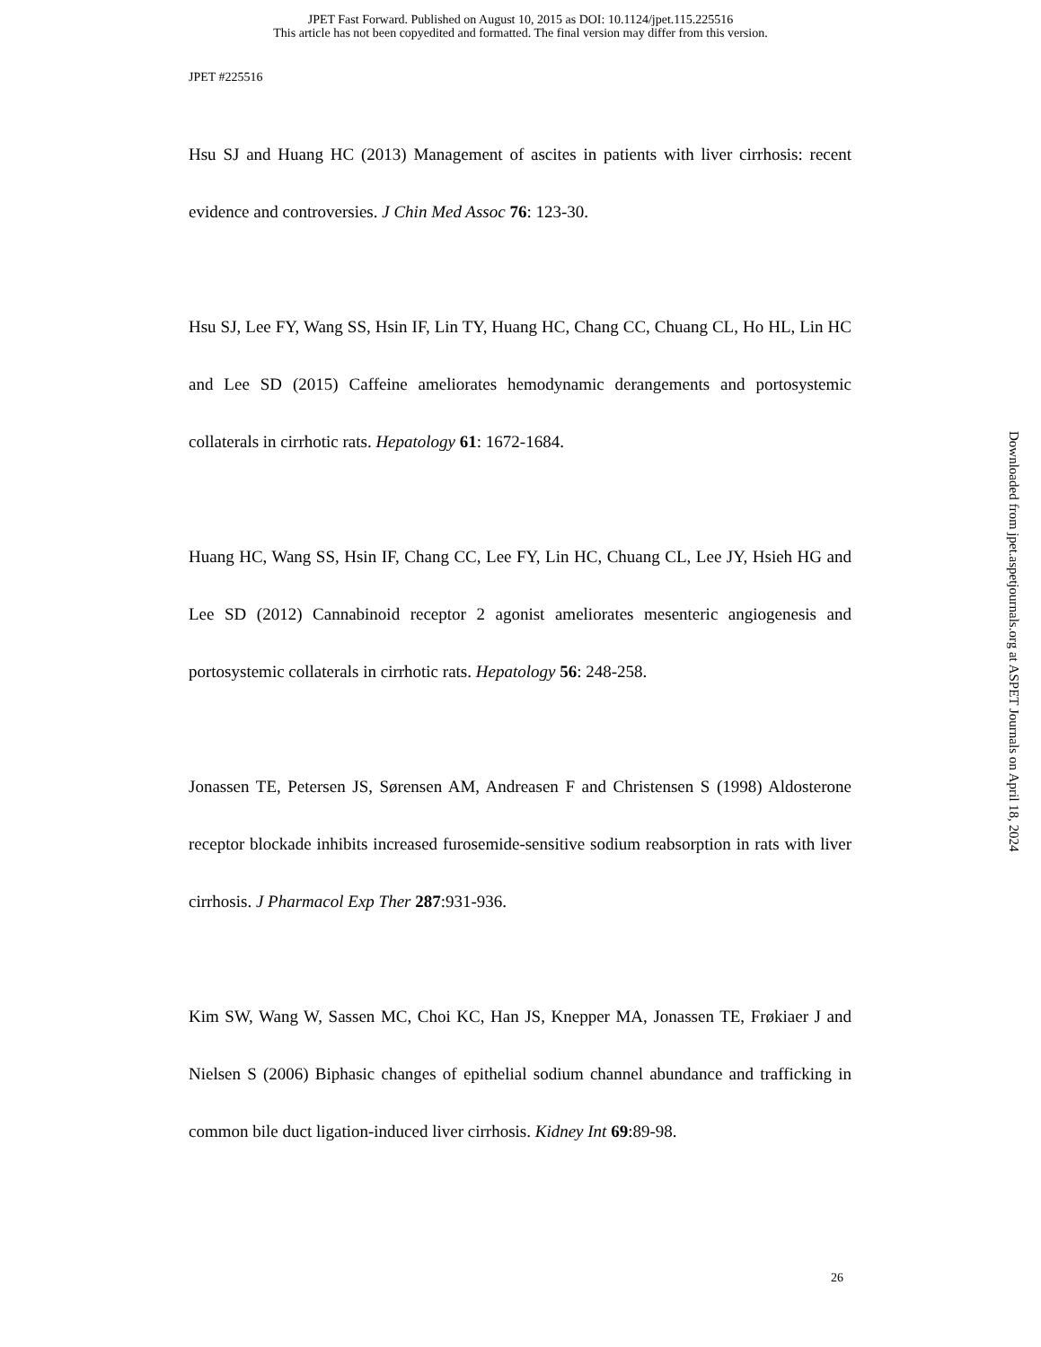JPET Fast Forward. Published on August 10, 2015 as DOI: 10.1124/jpet.115.225516
This article has not been copyedited and formatted. The final version may differ from this version.
JPET #225516
Hsu SJ and Huang HC (2013) Management of ascites in patients with liver cirrhosis: recent evidence and controversies. J Chin Med Assoc 76: 123-30.
Hsu SJ, Lee FY, Wang SS, Hsin IF, Lin TY, Huang HC, Chang CC, Chuang CL, Ho HL, Lin HC and Lee SD (2015) Caffeine ameliorates hemodynamic derangements and portosystemic collaterals in cirrhotic rats. Hepatology 61: 1672-1684.
Huang HC, Wang SS, Hsin IF, Chang CC, Lee FY, Lin HC, Chuang CL, Lee JY, Hsieh HG and Lee SD (2012) Cannabinoid receptor 2 agonist ameliorates mesenteric angiogenesis and portosystemic collaterals in cirrhotic rats. Hepatology 56: 248-258.
Jonassen TE, Petersen JS, Sørensen AM, Andreasen F and Christensen S (1998) Aldosterone receptor blockade inhibits increased furosemide-sensitive sodium reabsorption in rats with liver cirrhosis. J Pharmacol Exp Ther 287:931-936.
Kim SW, Wang W, Sassen MC, Choi KC, Han JS, Knepper MA, Jonassen TE, Frøkiaer J and Nielsen S (2006) Biphasic changes of epithelial sodium channel abundance and trafficking in common bile duct ligation-induced liver cirrhosis. Kidney Int 69:89-98.
26
Downloaded from jpet.aspetjournals.org at ASPET Journals on April 18, 2024